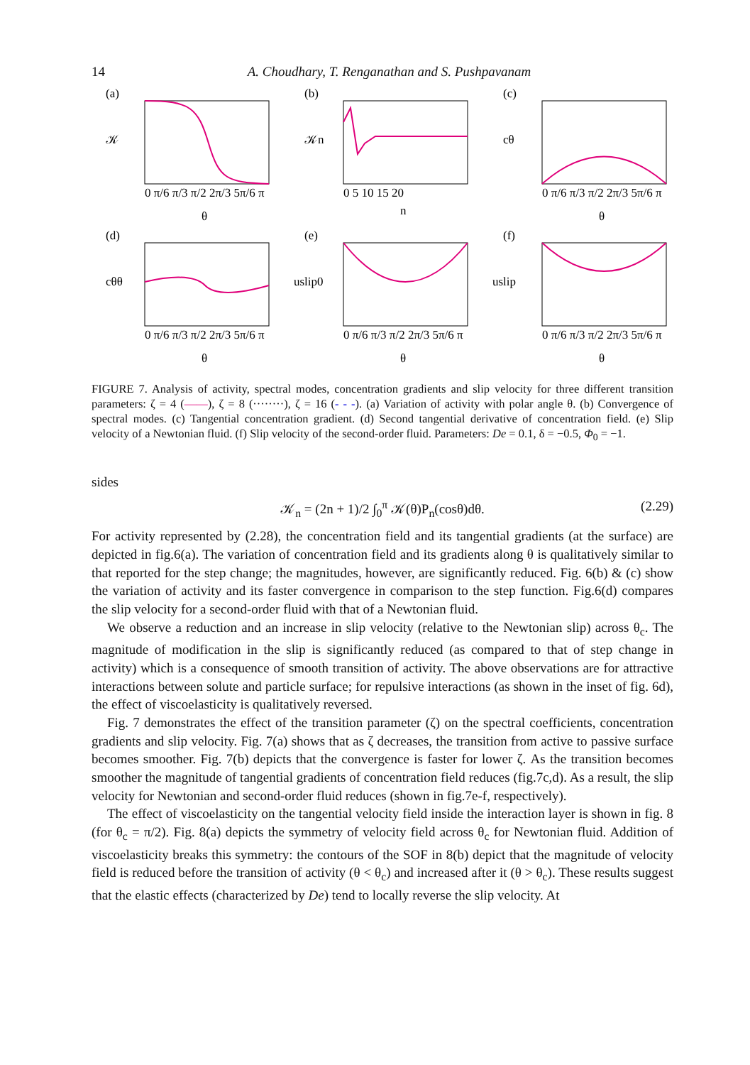14 A. Choudhary, T. Renganathan and S. Pushpavanam
(a)
𝒦
0 π/6 π/3 π/2 2π/3 5π/6 π
θ
(b)
𝒦n
0 5 10 15 20
n
(c)
cθ
0 π/6 π/3 π/2 2π/3 5π/6 π
θ
(d)
cθθ
0 π/6 π/3 π/2 2π/3 5π/6 π
θ
(e)
uslip0
0 π/6 π/3 π/2 2π/3 5π/6 π
θ
(f)
uslip
0 π/6 π/3 π/2 2π/3 5π/6 π
θ
FIGURE 7. Analysis of activity, spectral modes, concentration gradients and slip velocity for three different transition parameters: ζ = 4 (——), ζ = 8 (········), ζ = 16 (- - -). (a) Variation of activity with polar angle θ. (b) Convergence of spectral modes. (c) Tangential concentration gradient. (d) Second tangential derivative of concentration field. (e) Slip velocity of a Newtonian fluid. (f) Slip velocity of the second-order fluid. Parameters: De = 0.1, δ = −0.5, Φ<sub>0</sub> = −1.
sides
𝒦<sub>n</sub> = (2n + 1)/2 ∫<sub>0</sub><sup>π</sup> 𝒦(θ)P<sub>n</sub>(cosθ)dθ. (2.29)
For activity represented by (2.28), the concentration field and its tangential gradients (at the surface) are depicted in fig.6(a). The variation of concentration field and its gradients along θ is qualitatively similar to that reported for the step change; the magnitudes, however, are significantly reduced. Fig. 6(b) & (c) show the variation of activity and its faster convergence in comparison to the step function. Fig.6(d) compares the slip velocity for a second-order fluid with that of a Newtonian fluid.
We observe a reduction and an increase in slip velocity (relative to the Newtonian slip) across θ<sub>c</sub>. The magnitude of modification in the slip is significantly reduced (as compared to that of step change in activity) which is a consequence of smooth transition of activity. The above observations are for attractive interactions between solute and particle surface; for repulsive interactions (as shown in the inset of fig. 6d), the effect of viscoelasticity is qualitatively reversed.
Fig. 7 demonstrates the effect of the transition parameter (ζ) on the spectral coefficients, concentration gradients and slip velocity. Fig. 7(a) shows that as ζ decreases, the transition from active to passive surface becomes smoother. Fig. 7(b) depicts that the convergence is faster for lower ζ. As the transition becomes smoother the magnitude of tangential gradients of concentration field reduces (fig.7c,d). As a result, the slip velocity for Newtonian and second-order fluid reduces (shown in fig.7e-f, respectively).
The effect of viscoelasticity on the tangential velocity field inside the interaction layer is shown in fig. 8 (for θ<sub>c</sub> = π/2). Fig. 8(a) depicts the symmetry of velocity field across θ<sub>c</sub> for Newtonian fluid. Addition of viscoelasticity breaks this symmetry: the contours of the SOF in 8(b) depict that the magnitude of velocity field is reduced before the transition of activity (θ < θ<sub>c</sub>) and increased after it (θ > θ<sub>c</sub>). These results suggest that the elastic effects (characterized by De) tend to locally reverse the slip velocity. At